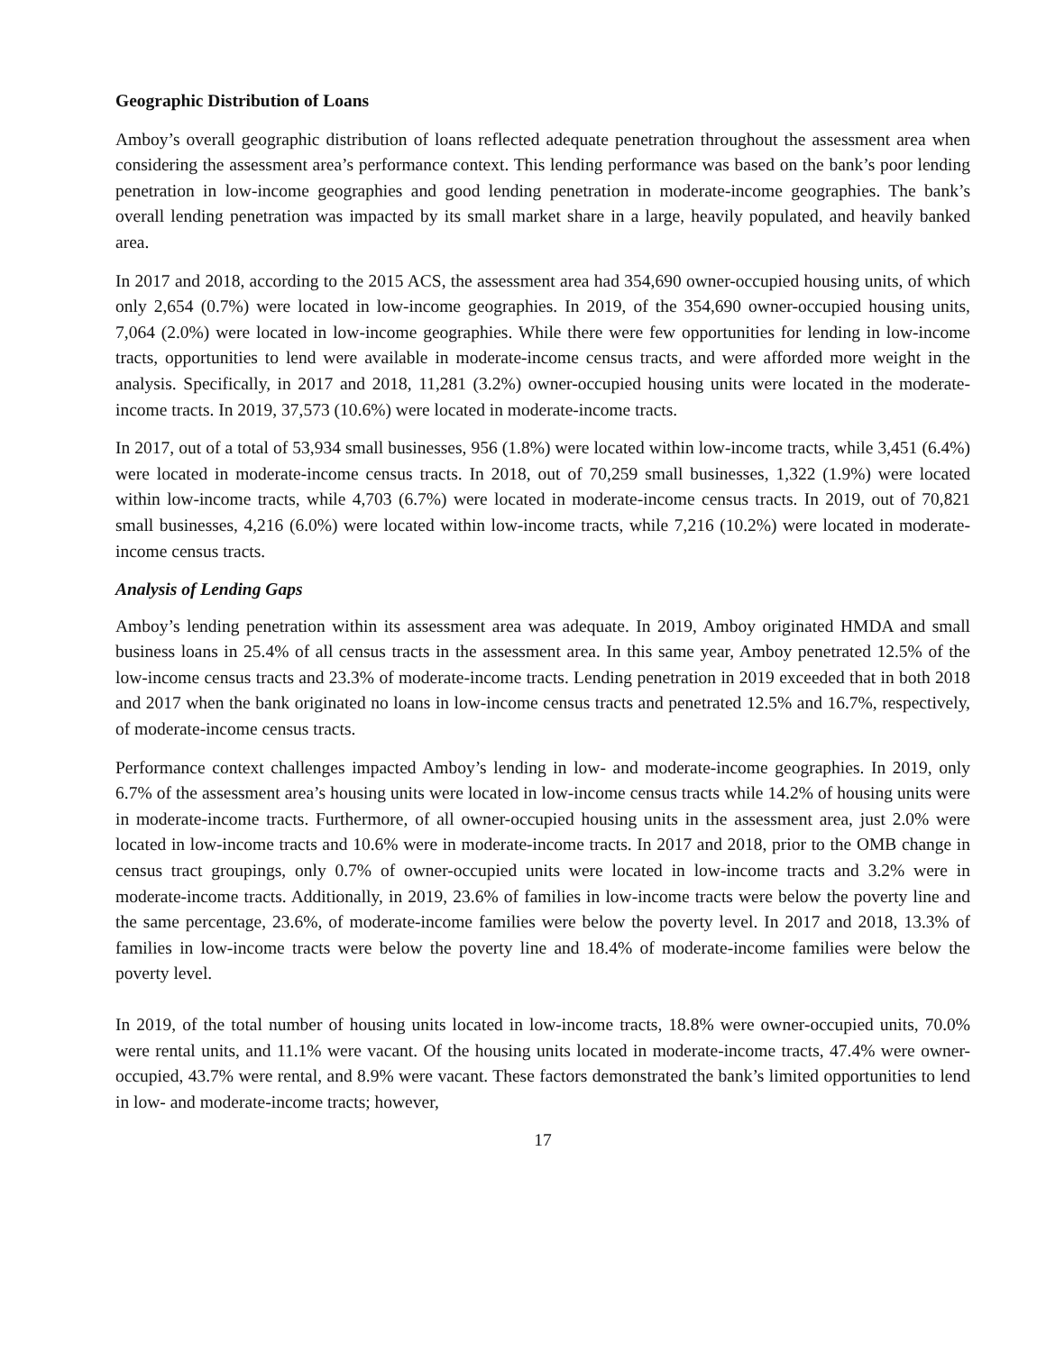Geographic Distribution of Loans
Amboy’s overall geographic distribution of loans reflected adequate penetration throughout the assessment area when considering the assessment area’s performance context. This lending performance was based on the bank’s poor lending penetration in low-income geographies and good lending penetration in moderate-income geographies. The bank’s overall lending penetration was impacted by its small market share in a large, heavily populated, and heavily banked area.
In 2017 and 2018, according to the 2015 ACS, the assessment area had 354,690 owner-occupied housing units, of which only 2,654 (0.7%) were located in low-income geographies. In 2019, of the 354,690 owner-occupied housing units, 7,064 (2.0%) were located in low-income geographies. While there were few opportunities for lending in low-income tracts, opportunities to lend were available in moderate-income census tracts, and were afforded more weight in the analysis. Specifically, in 2017 and 2018, 11,281 (3.2%) owner-occupied housing units were located in the moderate-income tracts. In 2019, 37,573 (10.6%) were located in moderate-income tracts.
In 2017, out of a total of 53,934 small businesses, 956 (1.8%) were located within low-income tracts, while 3,451 (6.4%) were located in moderate-income census tracts. In 2018, out of 70,259 small businesses, 1,322 (1.9%) were located within low-income tracts, while 4,703 (6.7%) were located in moderate-income census tracts. In 2019, out of 70,821 small businesses, 4,216 (6.0%) were located within low-income tracts, while 7,216 (10.2%) were located in moderate-income census tracts.
Analysis of Lending Gaps
Amboy’s lending penetration within its assessment area was adequate. In 2019, Amboy originated HMDA and small business loans in 25.4% of all census tracts in the assessment area. In this same year, Amboy penetrated 12.5% of the low-income census tracts and 23.3% of moderate-income tracts. Lending penetration in 2019 exceeded that in both 2018 and 2017 when the bank originated no loans in low-income census tracts and penetrated 12.5% and 16.7%, respectively, of moderate-income census tracts.
Performance context challenges impacted Amboy’s lending in low- and moderate-income geographies. In 2019, only 6.7% of the assessment area’s housing units were located in low-income census tracts while 14.2% of housing units were in moderate-income tracts. Furthermore, of all owner-occupied housing units in the assessment area, just 2.0% were located in low-income tracts and 10.6% were in moderate-income tracts. In 2017 and 2018, prior to the OMB change in census tract groupings, only 0.7% of owner-occupied units were located in low-income tracts and 3.2% were in moderate-income tracts. Additionally, in 2019, 23.6% of families in low-income tracts were below the poverty line and the same percentage, 23.6%, of moderate-income families were below the poverty level. In 2017 and 2018, 13.3% of families in low-income tracts were below the poverty line and 18.4% of moderate-income families were below the poverty level.
In 2019, of the total number of housing units located in low-income tracts, 18.8% were owner-occupied units, 70.0% were rental units, and 11.1% were vacant. Of the housing units located in moderate-income tracts, 47.4% were owner-occupied, 43.7% were rental, and 8.9% were vacant. These factors demonstrated the bank’s limited opportunities to lend in low- and moderate-income tracts; however,
17